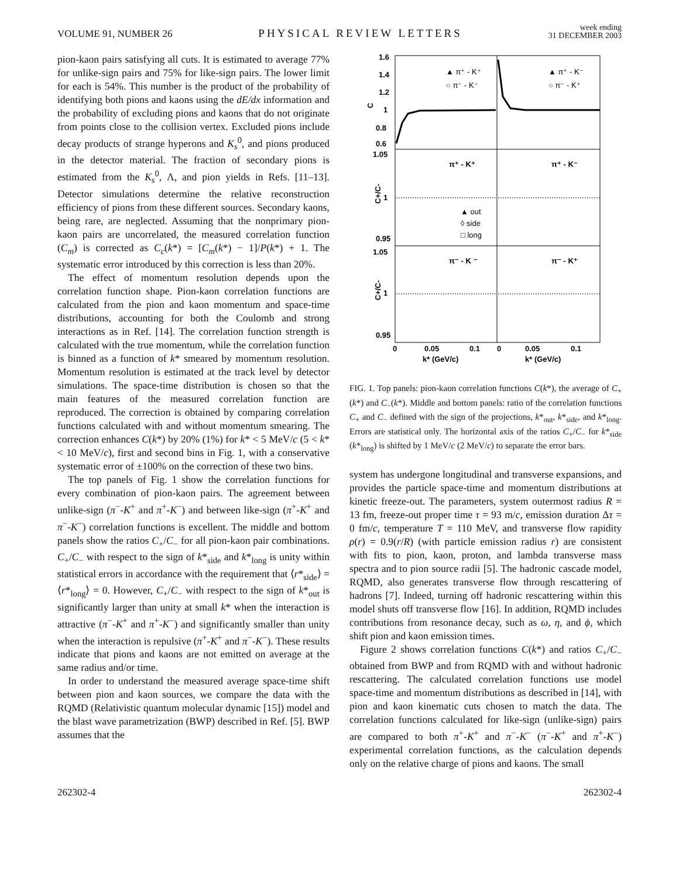VOLUME 91, NUMBER 26 PHYSICAL REVIEW LETTERS week ending
31 DECEMBER 2003
pion-kaon pairs satisfying all cuts. It is estimated to average 77% for unlike-sign pairs and 75% for like-sign pairs. The lower limit for each is 54%. This number is the product of the probability of identifying both pions and kaons using the dE/dx information and the probability of excluding pions and kaons that do not originate from points close to the collision vertex. Excluded pions include decay products of strange hyperons and K<sub>s</sub><sup>0</sup>, and pions produced in the detector material. The fraction of secondary pions is estimated from the K<sub>s</sub><sup>0</sup>, Λ, and pion yields in Refs. [11–13]. Detector simulations determine the relative reconstruction efficiency of pions from these different sources. Secondary kaons, being rare, are neglected. Assuming that the nonprimary pion-kaon pairs are uncorrelated, the measured correlation function (C<sub>m</sub>) is corrected as C<sub>c</sub>(k*) = [C<sub>m</sub>(k*) − 1]/P(k*) + 1. The systematic error introduced by this correction is less than 20%.
The effect of momentum resolution depends upon the correlation function shape. Pion-kaon correlation functions are calculated from the pion and kaon momentum and space-time distributions, accounting for both the Coulomb and strong interactions as in Ref. [14]. The correlation function strength is calculated with the true momentum, while the correlation function is binned as a function of k* smeared by momentum resolution. Momentum resolution is estimated at the track level by detector simulations. The space-time distribution is chosen so that the main features of the measured correlation function are reproduced. The correction is obtained by comparing correlation functions calculated with and without momentum smearing. The correction enhances C(k*) by 20% (1%) for k* < 5 MeV/c (5 < k* < 10 MeV/c), first and second bins in Fig. 1, with a conservative systematic error of ±100% on the correction of these two bins.
The top panels of Fig. 1 show the correlation functions for every combination of pion-kaon pairs. The agreement between unlike-sign (π<sup>−</sup>-K<sup>+</sup> and π<sup>+</sup>-K<sup>−</sup>) and between like-sign (π<sup>+</sup>-K<sup>+</sup> and π<sup>−</sup>-K<sup>−</sup>) correlation functions is excellent. The middle and bottom panels show the ratios C<sub>+</sub>/C<sub>−</sub> for all pion-kaon pair combinations. C<sub>+</sub>/C<sub>−</sub> with respect to the sign of k*<sub>side</sub> and k*<sub>long</sub> is unity within statistical errors in accordance with the requirement that ⟨r*<sub>side</sub>⟩ = ⟨r*<sub>long</sub>⟩ = 0. However, C<sub>+</sub>/C<sub>−</sub> with respect to the sign of k*<sub>out</sub> is significantly larger than unity at small k* when the interaction is attractive (π<sup>−</sup>-K<sup>+</sup> and π<sup>+</sup>-K<sup>−</sup>) and significantly smaller than unity when the interaction is repulsive (π<sup>+</sup>-K<sup>+</sup> and π<sup>−</sup>-K<sup>−</sup>). These results indicate that pions and kaons are not emitted on average at the same radius and/or time.
In order to understand the measured average space-time shift between pion and kaon sources, we compare the data with the RQMD (Relativistic quantum molecular dynamic [15]) model and the blast wave parametrization (BWP) described in Ref. [5]. BWP assumes that the
1.6
1.4
1.2
1
0.8
0.6
1.05
1
0.95
1.05
1
0.95
C
C+/C-
C+/C-
▲ π⁺ - K⁺
○ π⁻ - K⁻
▲ π⁺ - K⁻
○ π⁻ - K⁺
π⁺ - K⁺
π⁺ - K⁻
▲ out
◊ side
□ long
π⁻ - K ⁻
π⁻ - K⁺
0
0.05
0.1
0
0.05
0.1
k* (GeV/c)
k* (GeV/c)
FIG. 1. Top panels: pion-kaon correlation functions C(k*), the average of C<sub>+</sub>(k*) and C<sub>−</sub>(k*). Middle and bottom panels: ratio of the correlation functions C<sub>+</sub> and C<sub>−</sub> defined with the sign of the projections, k*<sub>out</sub>, k*<sub>side</sub>, and k*<sub>long</sub>. Errors are statistical only. The horizontal axis of the ratios C<sub>+</sub>/C<sub>−</sub> for k*<sub>side</sub> (k*<sub>long</sub>) is shifted by 1 MeV/c (2 MeV/c) to separate the error bars.
system has undergone longitudinal and transverse expansions, and provides the particle space-time and momentum distributions at kinetic freeze-out. The parameters, system outermost radius R = 13 fm, freeze-out proper time τ = 93 m/c, emission duration Δτ = 0 fm/c, temperature T = 110 MeV, and transverse flow rapidity ρ(r) = 0.9(r/R) (with particle emission radius r) are consistent with fits to pion, kaon, proton, and lambda transverse mass spectra and to pion source radii [5]. The hadronic cascade model, RQMD, also generates transverse flow through rescattering of hadrons [7]. Indeed, turning off hadronic rescattering within this model shuts off transverse flow [16]. In addition, RQMD includes contributions from resonance decay, such as ω, η, and ϕ, which shift pion and kaon emission times.
Figure 2 shows correlation functions C(k*) and ratios C<sub>+</sub>/C<sub>−</sub> obtained from BWP and from RQMD with and without hadronic rescattering. The calculated correlation functions use model space-time and momentum distributions as described in [14], with pion and kaon kinematic cuts chosen to match the data. The correlation functions calculated for like-sign (unlike-sign) pairs are compared to both π<sup>+</sup>-K<sup>+</sup> and π<sup>−</sup>-K<sup>−</sup> (π<sup>−</sup>-K<sup>+</sup> and π<sup>+</sup>-K<sup>−</sup>) experimental correlation functions, as the calculation depends only on the relative charge of pions and kaons. The small
262302-4 262302-4